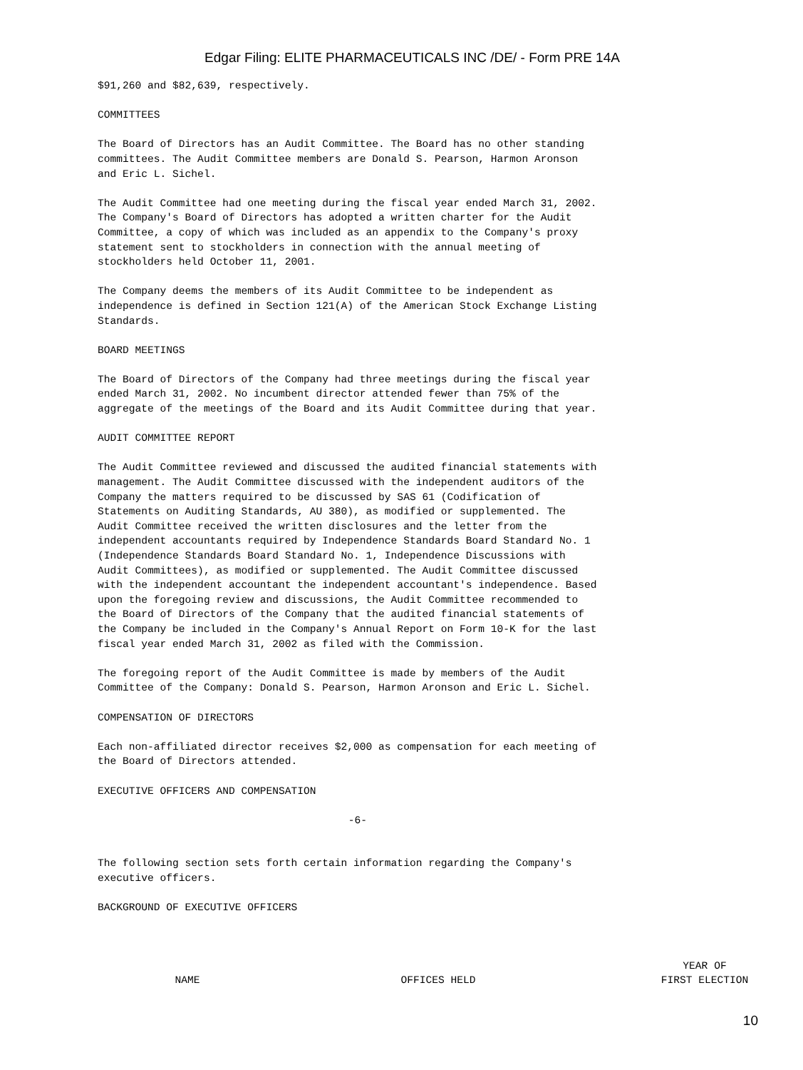Edgar Filing: ELITE PHARMACEUTICALS INC /DE/ - Form PRE 14A
$91,260 and $82,639, respectively.
COMMITTEES
The Board of Directors has an Audit Committee. The Board has no other standing committees. The Audit Committee members are Donald S. Pearson, Harmon Aronson and Eric L. Sichel.
The Audit Committee had one meeting during the fiscal year ended March 31, 2002. The Company's Board of Directors has adopted a written charter for the Audit Committee, a copy of which was included as an appendix to the Company's proxy statement sent to stockholders in connection with the annual meeting of stockholders held October 11, 2001.
The Company deems the members of its Audit Committee to be independent as independence is defined in Section 121(A) of the American Stock Exchange Listing Standards.
BOARD MEETINGS
The Board of Directors of the Company had three meetings during the fiscal year ended March 31, 2002. No incumbent director attended fewer than 75% of the aggregate of the meetings of the Board and its Audit Committee during that year.
AUDIT COMMITTEE REPORT
The Audit Committee reviewed and discussed the audited financial statements with management. The Audit Committee discussed with the independent auditors of the Company the matters required to be discussed by SAS 61 (Codification of Statements on Auditing Standards, AU 380), as modified or supplemented. The Audit Committee received the written disclosures and the letter from the independent accountants required by Independence Standards Board Standard No. 1 (Independence Standards Board Standard No. 1, Independence Discussions with Audit Committees), as modified or supplemented. The Audit Committee discussed with the independent accountant the independent accountant's independence. Based upon the foregoing review and discussions, the Audit Committee recommended to the Board of Directors of the Company that the audited financial statements of the Company be included in the Company's Annual Report on Form 10-K for the last fiscal year ended March 31, 2002 as filed with the Commission.
The foregoing report of the Audit Committee is made by members of the Audit Committee of the Company: Donald S. Pearson, Harmon Aronson and Eric L. Sichel.
COMPENSATION OF DIRECTORS
Each non-affiliated director receives $2,000 as compensation for each meeting of the Board of Directors attended.
EXECUTIVE OFFICERS AND COMPENSATION
-6-
The following section sets forth certain information regarding the Company's executive officers.
BACKGROUND OF EXECUTIVE OFFICERS
| NAME | OFFICES HELD | YEAR OF FIRST ELECTION |
| --- | --- | --- |
10